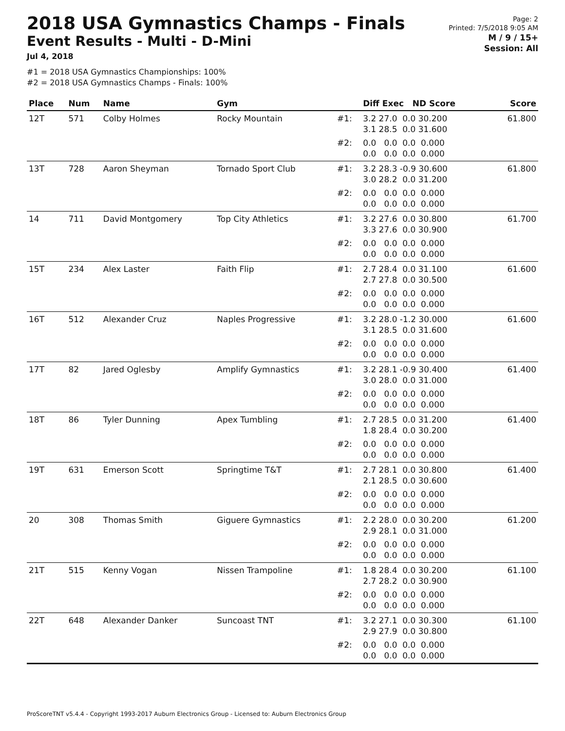2018 USA Gymnastics Champs - Finals
Event Results - Multi - D-Mini
Jul 4, 2018
#1 = 2018 USA Gymnastics Championships: 100%
#2 = 2018 USA Gymnastics Champs - Finals: 100%
Page: 2
Printed: 7/5/2018 9:05 AM
M / 9 / 15+
Session: All
| Place | Num | Name | Gym | | Diff Exec ND Score | Score |
| --- | --- | --- | --- | --- | --- | --- |
| 12T | 571 | Colby Holmes | Rocky Mountain | #1: | 3.2 27.0 0.0 30.200 3.1 28.5 0.0 31.600 | 61.800 |
| | | | | #2: | 0.0 0.0 0.0 0.000 0.0 0.0 0.0 0.000 | |
| 13T | 728 | Aaron Sheyman | Tornado Sport Club | #1: | 3.2 28.3 -0.9 30.600 3.0 28.2 0.0 31.200 | 61.800 |
| | | | | #2: | 0.0 0.0 0.0 0.000 0.0 0.0 0.0 0.000 | |
| 14 | 711 | David Montgomery | Top City Athletics | #1: | 3.2 27.6 0.0 30.800 3.3 27.6 0.0 30.900 | 61.700 |
| | | | | #2: | 0.0 0.0 0.0 0.000 0.0 0.0 0.0 0.000 | |
| 15T | 234 | Alex Laster | Faith Flip | #1: | 2.7 28.4 0.0 31.100 2.7 27.8 0.0 30.500 | 61.600 |
| | | | | #2: | 0.0 0.0 0.0 0.000 0.0 0.0 0.0 0.000 | |
| 16T | 512 | Alexander Cruz | Naples Progressive | #1: | 3.2 28.0 -1.2 30.000 3.1 28.5 0.0 31.600 | 61.600 |
| | | | | #2: | 0.0 0.0 0.0 0.000 0.0 0.0 0.0 0.000 | |
| 17T | 82 | Jared Oglesby | Amplify Gymnastics | #1: | 3.2 28.1 -0.9 30.400 3.0 28.0 0.0 31.000 | 61.400 |
| | | | | #2: | 0.0 0.0 0.0 0.000 0.0 0.0 0.0 0.000 | |
| 18T | 86 | Tyler Dunning | Apex Tumbling | #1: | 2.7 28.5 0.0 31.200 1.8 28.4 0.0 30.200 | 61.400 |
| | | | | #2: | 0.0 0.0 0.0 0.000 0.0 0.0 0.0 0.000 | |
| 19T | 631 | Emerson Scott | Springtime T&T | #1: | 2.7 28.1 0.0 30.800 2.1 28.5 0.0 30.600 | 61.400 |
| | | | | #2: | 0.0 0.0 0.0 0.000 0.0 0.0 0.0 0.000 | |
| 20 | 308 | Thomas Smith | Giguere Gymnastics | #1: | 2.2 28.0 0.0 30.200 2.9 28.1 0.0 31.000 | 61.200 |
| | | | | #2: | 0.0 0.0 0.0 0.000 0.0 0.0 0.0 0.000 | |
| 21T | 515 | Kenny Vogan | Nissen Trampoline | #1: | 1.8 28.4 0.0 30.200 2.7 28.2 0.0 30.900 | 61.100 |
| | | | | #2: | 0.0 0.0 0.0 0.000 0.0 0.0 0.0 0.000 | |
| 22T | 648 | Alexander Danker | Suncoast TNT | #1: | 3.2 27.1 0.0 30.300 2.9 27.9 0.0 30.800 | 61.100 |
| | | | | #2: | 0.0 0.0 0.0 0.000 0.0 0.0 0.0 0.000 | |
ProScoreTNT v5.4.4 - Copyright 1993-2017 Auburn Electronics Group - Licensed to: Auburn Electronics Group